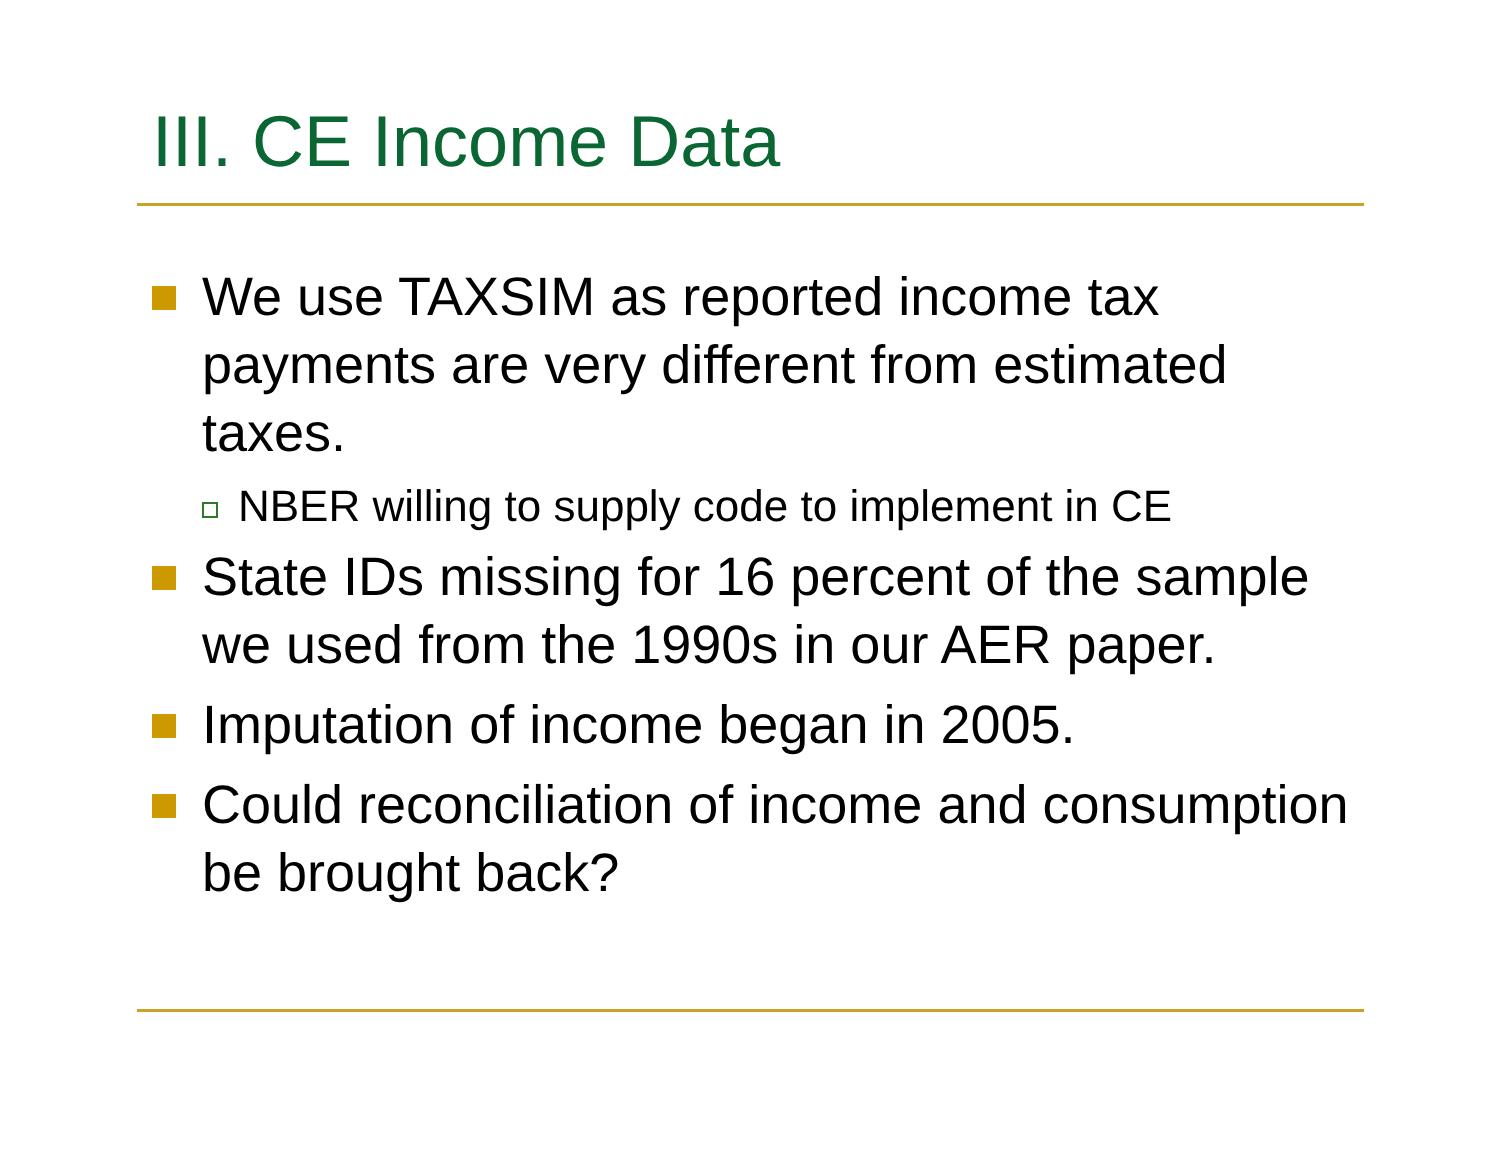III. CE Income Data
We use TAXSIM as reported income tax payments are very different from estimated taxes.
NBER willing to supply code to implement in CE
State IDs missing for 16 percent of the sample we used from the 1990s in our AER paper.
Imputation of income began in 2005.
Could reconciliation of income and consumption be brought back?